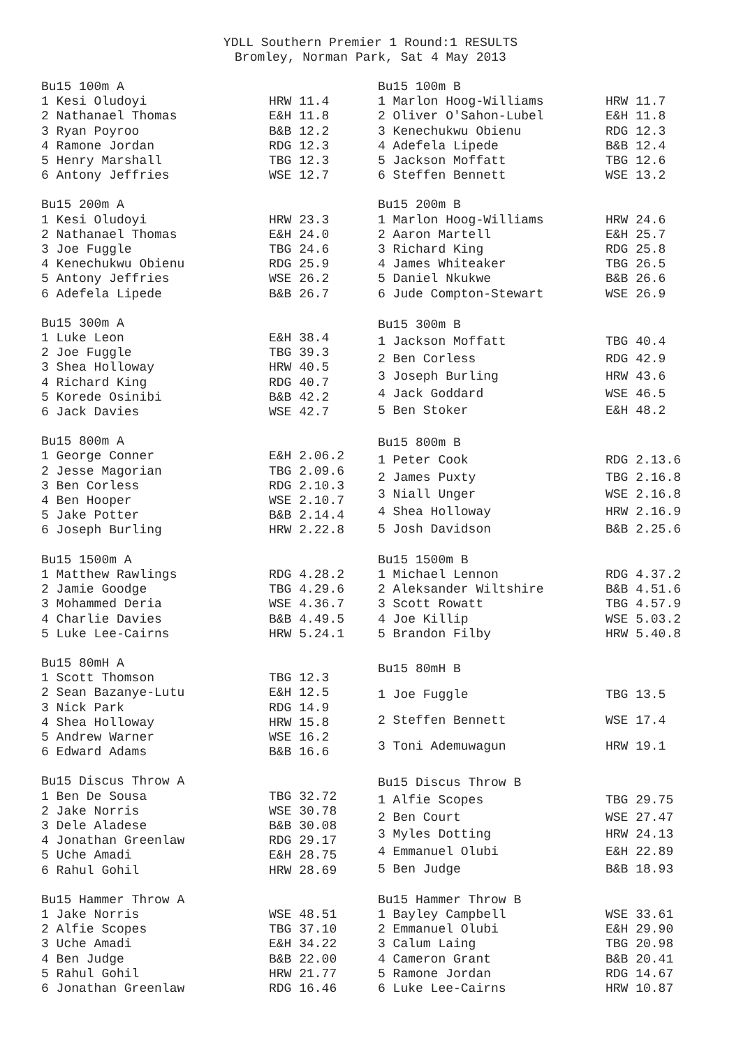YDLL Southern Premier 1 Round:1 RESULTS
Bromley, Norman Park, Sat 4 May 2013
| Bu15 100m A | |
| --- | --- |
| 1 Kesi Oludoyi | HRW 11.4 |
| 2 Nathanael Thomas | E&H 11.8 |
| 3 Ryan Poyroo | B&B 12.2 |
| 4 Ramone Jordan | RDG 12.3 |
| 5 Henry Marshall | TBG 12.3 |
| 6 Antony Jeffries | WSE 12.7 |
| Bu15 100m B | |
| --- | --- |
| 1 Marlon Hoog-Williams | HRW 11.7 |
| 2 Oliver O'Sahon-Lubel | E&H 11.8 |
| 3 Kenechukwu Obienu | RDG 12.3 |
| 4 Adefela Lipede | B&B 12.4 |
| 5 Jackson Moffatt | TBG 12.6 |
| 6 Steffen Bennett | WSE 13.2 |
| Bu15 200m A | |
| --- | --- |
| 1 Kesi Oludoyi | HRW 23.3 |
| 2 Nathanael Thomas | E&H 24.0 |
| 3 Joe Fuggle | TBG 24.6 |
| 4 Kenechukwu Obienu | RDG 25.9 |
| 5 Antony Jeffries | WSE 26.2 |
| 6 Adefela Lipede | B&B 26.7 |
| Bu15 200m B | |
| --- | --- |
| 1 Marlon Hoog-Williams | HRW 24.6 |
| 2 Aaron Martell | E&H 25.7 |
| 3 Richard King | RDG 25.8 |
| 4 James Whiteaker | TBG 26.5 |
| 5 Daniel Nkukwe | B&B 26.6 |
| 6 Jude Compton-Stewart | WSE 26.9 |
| Bu15 300m A | |
| --- | --- |
| 1 Luke Leon | E&H 38.4 |
| 2 Joe Fuggle | TBG 39.3 |
| 3 Shea Holloway | HRW 40.5 |
| 4 Richard King | RDG 40.7 |
| 5 Korede Osinibi | B&B 42.2 |
| 6 Jack Davies | WSE 42.7 |
| Bu15 300m B | |
| --- | --- |
| 1 Jackson Moffatt | TBG 40.4 |
| 2 Ben Corless | RDG 42.9 |
| 3 Joseph Burling | HRW 43.6 |
| 4 Jack Goddard | WSE 46.5 |
| 5 Ben Stoker | E&H 48.2 |
| Bu15 800m A | |
| --- | --- |
| 1 George Conner | E&H 2.06.2 |
| 2 Jesse Magorian | TBG 2.09.6 |
| 3 Ben Corless | RDG 2.10.3 |
| 4 Ben Hooper | WSE 2.10.7 |
| 5 Jake Potter | B&B 2.14.4 |
| 6 Joseph Burling | HRW 2.22.8 |
| Bu15 800m B | |
| --- | --- |
| 1 Peter Cook | RDG 2.13.6 |
| 2 James Puxty | TBG 2.16.8 |
| 3 Niall Unger | WSE 2.16.8 |
| 4 Shea Holloway | HRW 2.16.9 |
| 5 Josh Davidson | B&B 2.25.6 |
| Bu15 1500m A | |
| --- | --- |
| 1 Matthew Rawlings | RDG 4.28.2 |
| 2 Jamie Goodge | TBG 4.29.6 |
| 3 Mohammed Deria | WSE 4.36.7 |
| 4 Charlie Davies | B&B 4.49.5 |
| 5 Luke Lee-Cairns | HRW 5.24.1 |
| Bu15 1500m B | |
| --- | --- |
| 1 Michael Lennon | RDG 4.37.2 |
| 2 Aleksander Wiltshire | B&B 4.51.6 |
| 3 Scott Rowatt | TBG 4.57.9 |
| 4 Joe Killip | WSE 5.03.2 |
| 5 Brandon Filby | HRW 5.40.8 |
| Bu15 80mH A | |
| --- | --- |
| 1 Scott Thomson | TBG 12.3 |
| 2 Sean Bazanye-Lutu | E&H 12.5 |
| 3 Nick Park | RDG 14.9 |
| 4 Shea Holloway | HRW 15.8 |
| 5 Andrew Warner | WSE 16.2 |
| 6 Edward Adams | B&B 16.6 |
| Bu15 80mH B | |
| --- | --- |
| 1 Joe Fuggle | TBG 13.5 |
| 2 Steffen Bennett | WSE 17.4 |
| 3 Toni Ademuwagun | HRW 19.1 |
| Bu15 Discus Throw A | |
| --- | --- |
| 1 Ben De Sousa | TBG 32.72 |
| 2 Jake Norris | WSE 30.78 |
| 3 Dele Aladese | B&B 30.08 |
| 4 Jonathan Greenlaw | RDG 29.17 |
| 5 Uche Amadi | E&H 28.75 |
| 6 Rahul Gohil | HRW 28.69 |
| Bu15 Discus Throw B | |
| --- | --- |
| 1 Alfie Scopes | TBG 29.75 |
| 2 Ben Court | WSE 27.47 |
| 3 Myles Dotting | HRW 24.13 |
| 4 Emmanuel Olubi | E&H 22.89 |
| 5 Ben Judge | B&B 18.93 |
| Bu15 Hammer Throw A | |
| --- | --- |
| 1 Jake Norris | WSE 48.51 |
| 2 Alfie Scopes | TBG 37.10 |
| 3 Uche Amadi | E&H 34.22 |
| 4 Ben Judge | B&B 22.00 |
| 5 Rahul Gohil | HRW 21.77 |
| 6 Jonathan Greenlaw | RDG 16.46 |
| Bu15 Hammer Throw B | |
| --- | --- |
| 1 Bayley Campbell | WSE 33.61 |
| 2 Emmanuel Olubi | E&H 29.90 |
| 3 Calum Laing | TBG 20.98 |
| 4 Cameron Grant | B&B 20.41 |
| 5 Ramone Jordan | RDG 14.67 |
| 6 Luke Lee-Cairns | HRW 10.87 |